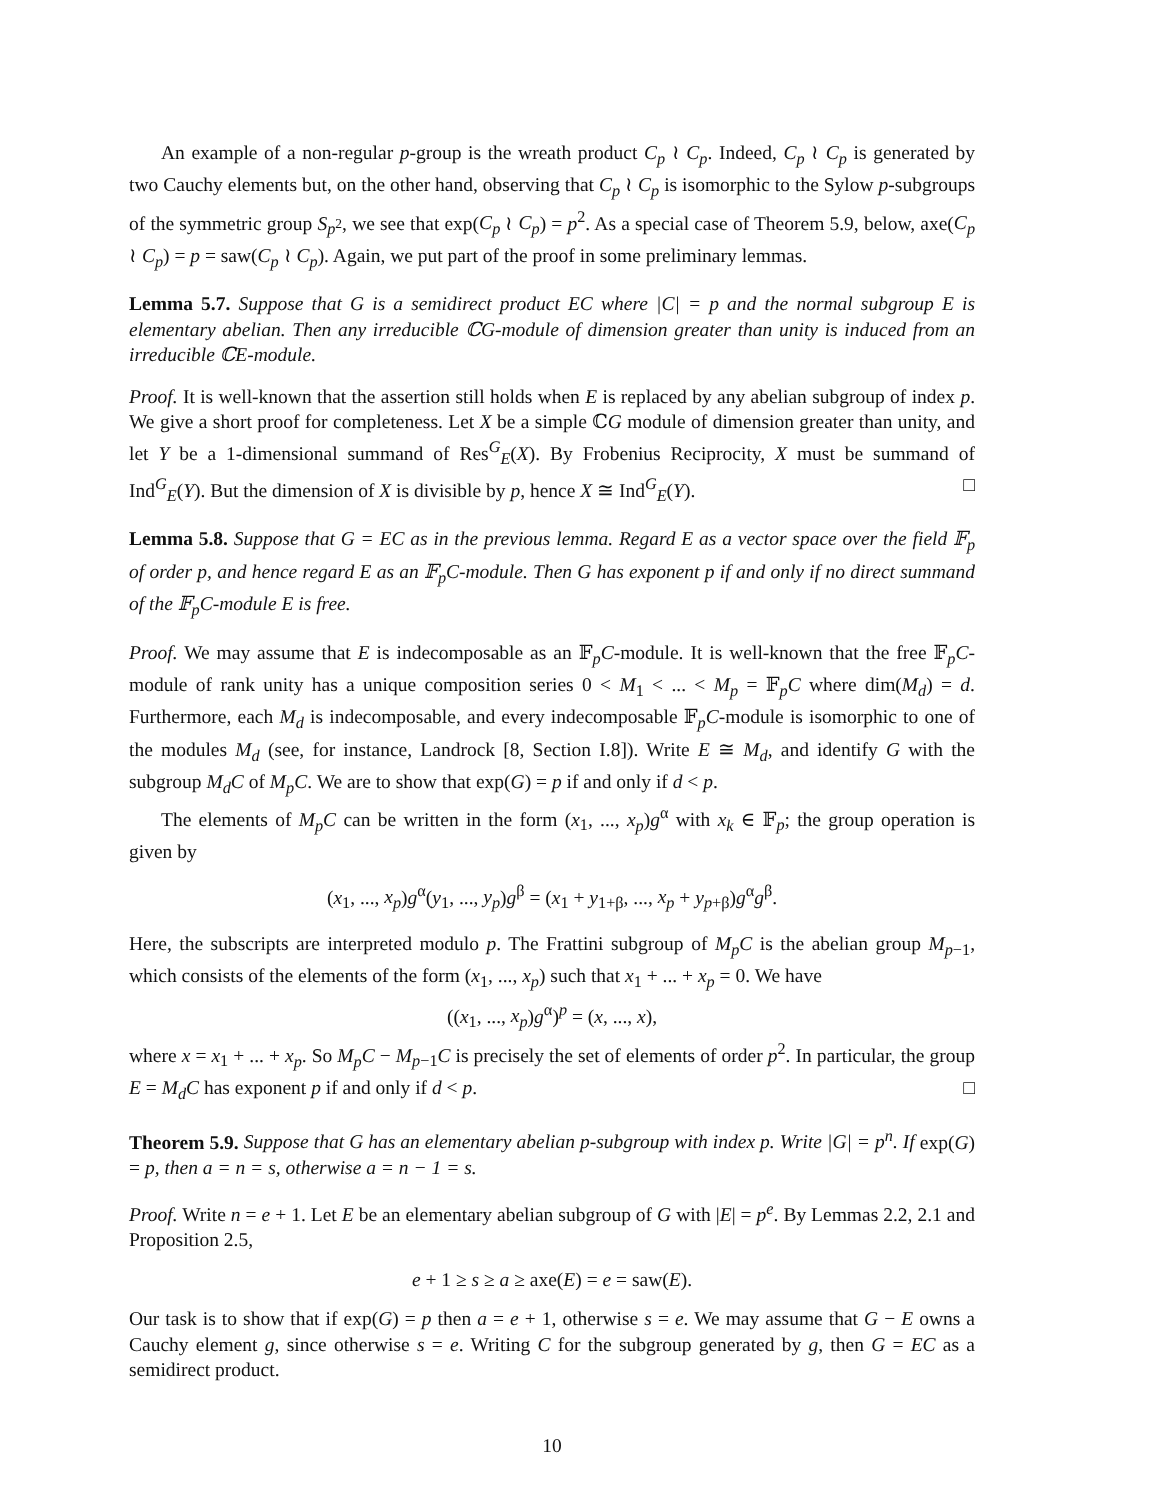An example of a non-regular p-group is the wreath product C<sub>p</sub> ≀ C<sub>p</sub>. Indeed, C<sub>p</sub> ≀ C<sub>p</sub> is generated by two Cauchy elements but, on the other hand, observing that C<sub>p</sub> ≀ C<sub>p</sub> is isomorphic to the Sylow p-subgroups of the symmetric group S<sub>p<sup>2</sup></sub>, we see that exp(C<sub>p</sub> ≀ C<sub>p</sub>) = p<sup>2</sup>. As a special case of Theorem 5.9, below, axe(C<sub>p</sub> ≀ C<sub>p</sub>) = p = saw(C<sub>p</sub> ≀ C<sub>p</sub>). Again, we put part of the proof in some preliminary lemmas.
Lemma 5.7. Suppose that G is a semidirect product EC where |C| = p and the normal subgroup E is elementary abelian. Then any irreducible ℂG-module of dimension greater than unity is induced from an irreducible ℂE-module.
Proof. It is well-known that the assertion still holds when E is replaced by any abelian subgroup of index p. We give a short proof for completeness. Let X be a simple ℂG module of dimension greater than unity, and let Y be a 1-dimensional summand of Res<sup>G</sup><sub>E</sub>(X). By Frobenius Reciprocity, X must be summand of Ind<sup>G</sup><sub>E</sub>(Y). But the dimension of X is divisible by p, hence X ≅ Ind<sup>G</sup><sub>E</sub>(Y). □
Lemma 5.8. Suppose that G = EC as in the previous lemma. Regard E as a vector space over the field 𝔽<sub>p</sub> of order p, and hence regard E as an 𝔽<sub>p</sub>C-module. Then G has exponent p if and only if no direct summand of the 𝔽<sub>p</sub>C-module E is free.
Proof. We may assume that E is indecomposable as an 𝔽<sub>p</sub>C-module. It is well-known that the free 𝔽<sub>p</sub>C-module of rank unity has a unique composition series 0 < M<sub>1</sub> < ... < M<sub>p</sub> = 𝔽<sub>p</sub>C where dim(M<sub>d</sub>) = d. Furthermore, each M<sub>d</sub> is indecomposable, and every indecomposable 𝔽<sub>p</sub>C-module is isomorphic to one of the modules M<sub>d</sub> (see, for instance, Landrock [8, Section I.8]). Write E ≅ M<sub>d</sub>, and identify G with the subgroup M<sub>d</sub>C of M<sub>p</sub>C. We are to show that exp(G) = p if and only if d < p.
The elements of M<sub>p</sub>C can be written in the form (x<sub>1</sub>, ..., x<sub>p</sub>)g<sup>α</sup> with x<sub>k</sub> ∈ 𝔽<sub>p</sub>; the group operation is given by
(x<sub>1</sub>, ..., x<sub>p</sub>)g<sup>α</sup>(y<sub>1</sub>, ..., y<sub>p</sub>)g<sup>β</sup> = (x<sub>1</sub> + y<sub>1+β</sub>, ..., x<sub>p</sub> + y<sub>p+β</sub>)g<sup>α</sup>g<sup>β</sup>.
Here, the subscripts are interpreted modulo p. The Frattini subgroup of M<sub>p</sub>C is the abelian group M<sub>p−1</sub>, which consists of the elements of the form (x<sub>1</sub>, ..., x<sub>p</sub>) such that x<sub>1</sub> + ... + x<sub>p</sub> = 0. We have
((x<sub>1</sub>, ..., x<sub>p</sub>)g<sup>α</sup>)<sup>p</sup> = (x, ..., x),
where x = x<sub>1</sub> + ... + x<sub>p</sub>. So M<sub>p</sub>C − M<sub>p−1</sub>C is precisely the set of elements of order p<sup>2</sup>. In particular, the group E = M<sub>d</sub>C has exponent p if and only if d < p. □
Theorem 5.9. Suppose that G has an elementary abelian p-subgroup with index p. Write |G| = p<sup>n</sup>. If exp(G) = p, then a = n = s, otherwise a = n − 1 = s.
Proof. Write n = e + 1. Let E be an elementary abelian subgroup of G with |E| = p<sup>e</sup>. By Lemmas 2.2, 2.1 and Proposition 2.5,
e + 1 ≥ s ≥ a ≥ axe(E) = e = saw(E).
Our task is to show that if exp(G) = p then a = e + 1, otherwise s = e. We may assume that G − E owns a Cauchy element g, since otherwise s = e. Writing C for the subgroup generated by g, then G = EC as a semidirect product.
10